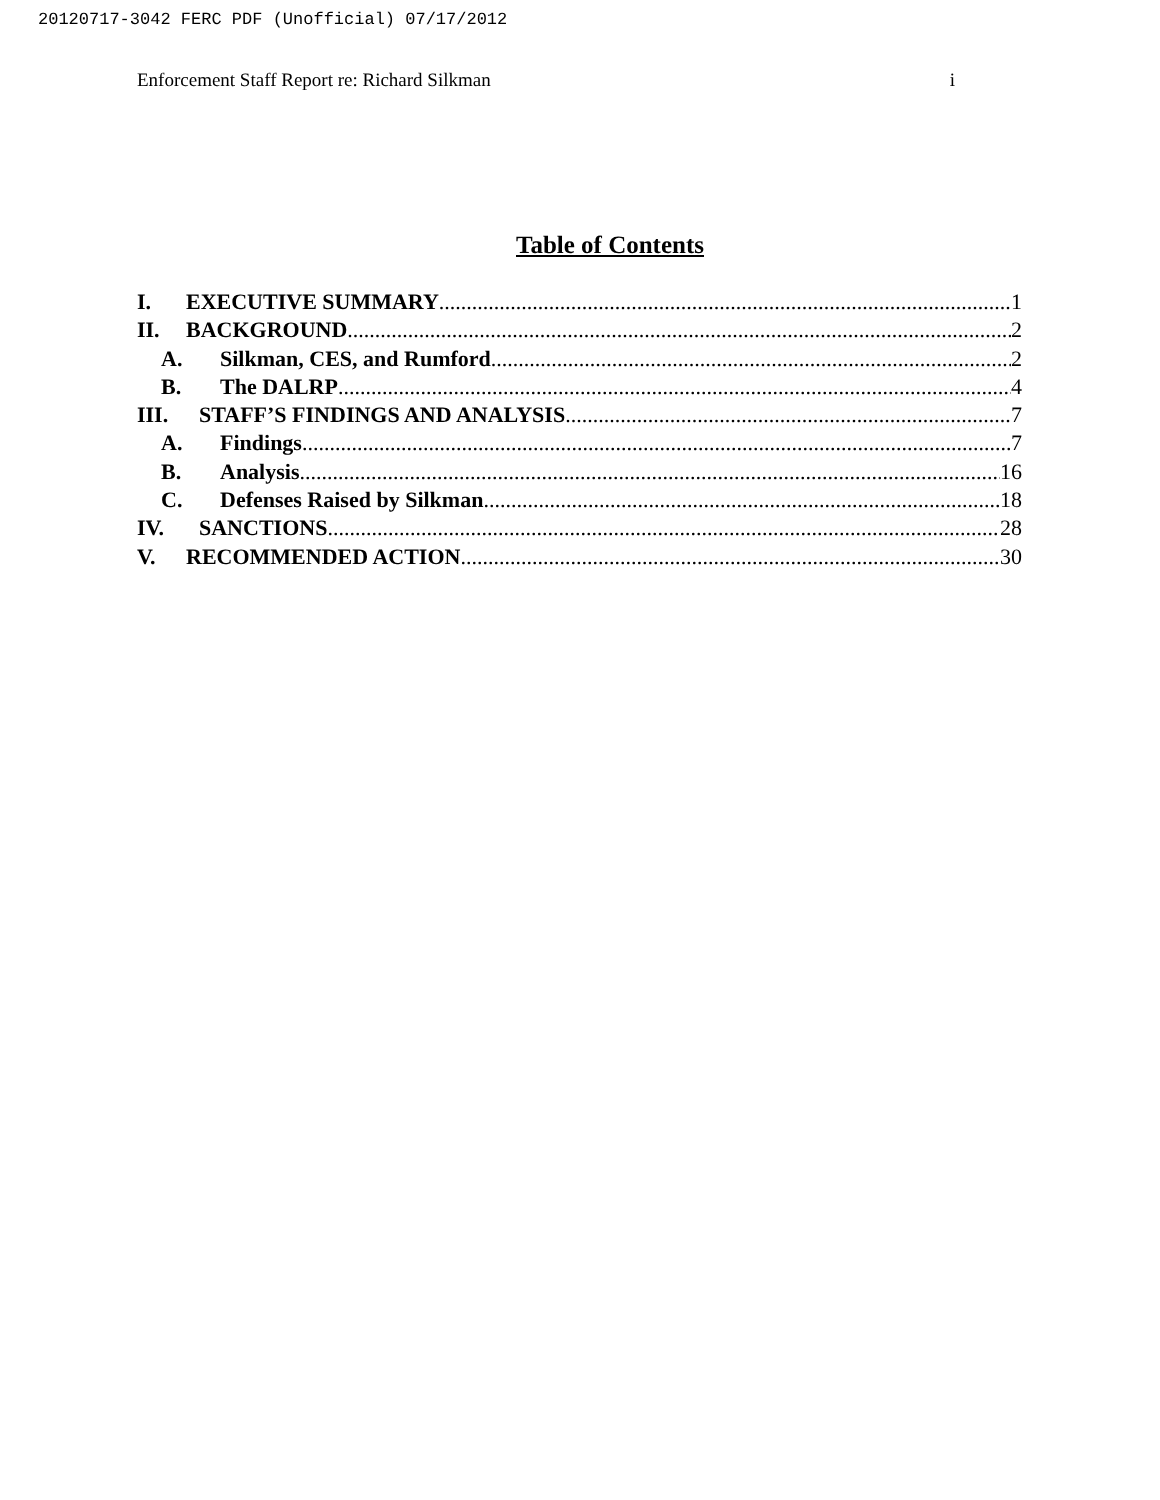20120717-3042 FERC PDF (Unofficial) 07/17/2012
Enforcement Staff Report re: Richard Silkman i
Table of Contents
I. EXECUTIVE SUMMARY 1
II. BACKGROUND 2
A. Silkman, CES, and Rumford 2
B. The DALRP 4
III. STAFF’S FINDINGS AND ANALYSIS 7
A. Findings 7
B. Analysis 16
C. Defenses Raised by Silkman 18
IV. SANCTIONS 28
V. RECOMMENDED ACTION 30